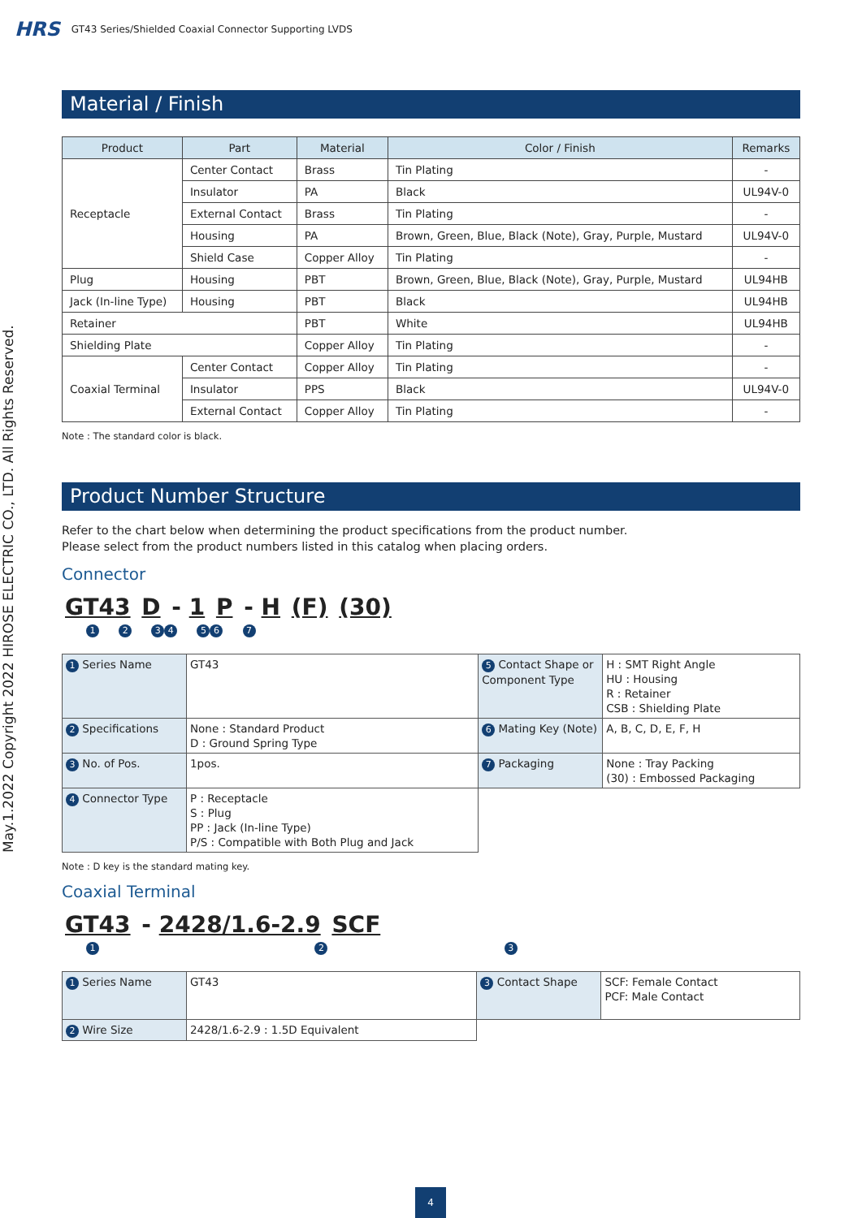HRS GT43 Series/Shielded Coaxial Connector Supporting LVDS
May.1.2022 Copyright 2022 HIROSE ELECTRIC CO., LTD. All Rights Reserved.
Material / Finish
| Product | Part | Material | Color / Finish | Remarks |
| --- | --- | --- | --- | --- |
| Receptacle | Center Contact | Brass | Tin Plating | - |
| | Insulator | PA | Black | UL94V-0 |
| | External Contact | Brass | Tin Plating | - |
| | Housing | PA | Brown, Green, Blue, Black (Note), Gray, Purple, Mustard | UL94V-0 |
| | Shield Case | Copper Alloy | Tin Plating | - |
| Plug | Housing | PBT | Brown, Green, Blue, Black (Note), Gray, Purple, Mustard | UL94HB |
| Jack (In-line Type) | Housing | PBT | Black | UL94HB |
| Retainer | | PBT | White | UL94HB |
| Shielding Plate | | Copper Alloy | Tin Plating | - |
| Coaxial Terminal | Center Contact | Copper Alloy | Tin Plating | - |
| | Insulator | PPS | Black | UL94V-0 |
| | External Contact | Copper Alloy | Tin Plating | - |
Note : The standard color is black.
Product Number Structure
Refer to the chart below when determining the product specifications from the product number.
Please select from the product numbers listed in this catalog when placing orders.
Connector
GT43 D - 1 P - H (F) (30)
1 2 34 56 7
| 1 Series Name | GT43 | 5 Contact Shape or Component Type | H : SMT Right Angle HU : Housing R : Retainer CSB : Shielding Plate |
| 2 Specifications | None : Standard Product D : Ground Spring Type | 6 Mating Key (Note) | A, B, C, D, E, F, H |
| 3 No. of Pos. | 1pos. | 7 Packaging | None : Tray Packing (30) : Embossed Packaging |
| 4 Connector Type | P : Receptacle S : Plug PP : Jack (In-line Type) P/S : Compatible with Both Plug and Jack | | |
Note : D key is the standard mating key.
Coaxial Terminal
GT43 - 2428/1.6-2.9 SCF
1 2 3
| 1 Series Name | GT43 | 3 Contact Shape | SCF: Female Contact PCF: Male Contact |
| 2 Wire Size | 2428/1.6-2.9 : 1.5D Equivalent | | |
4